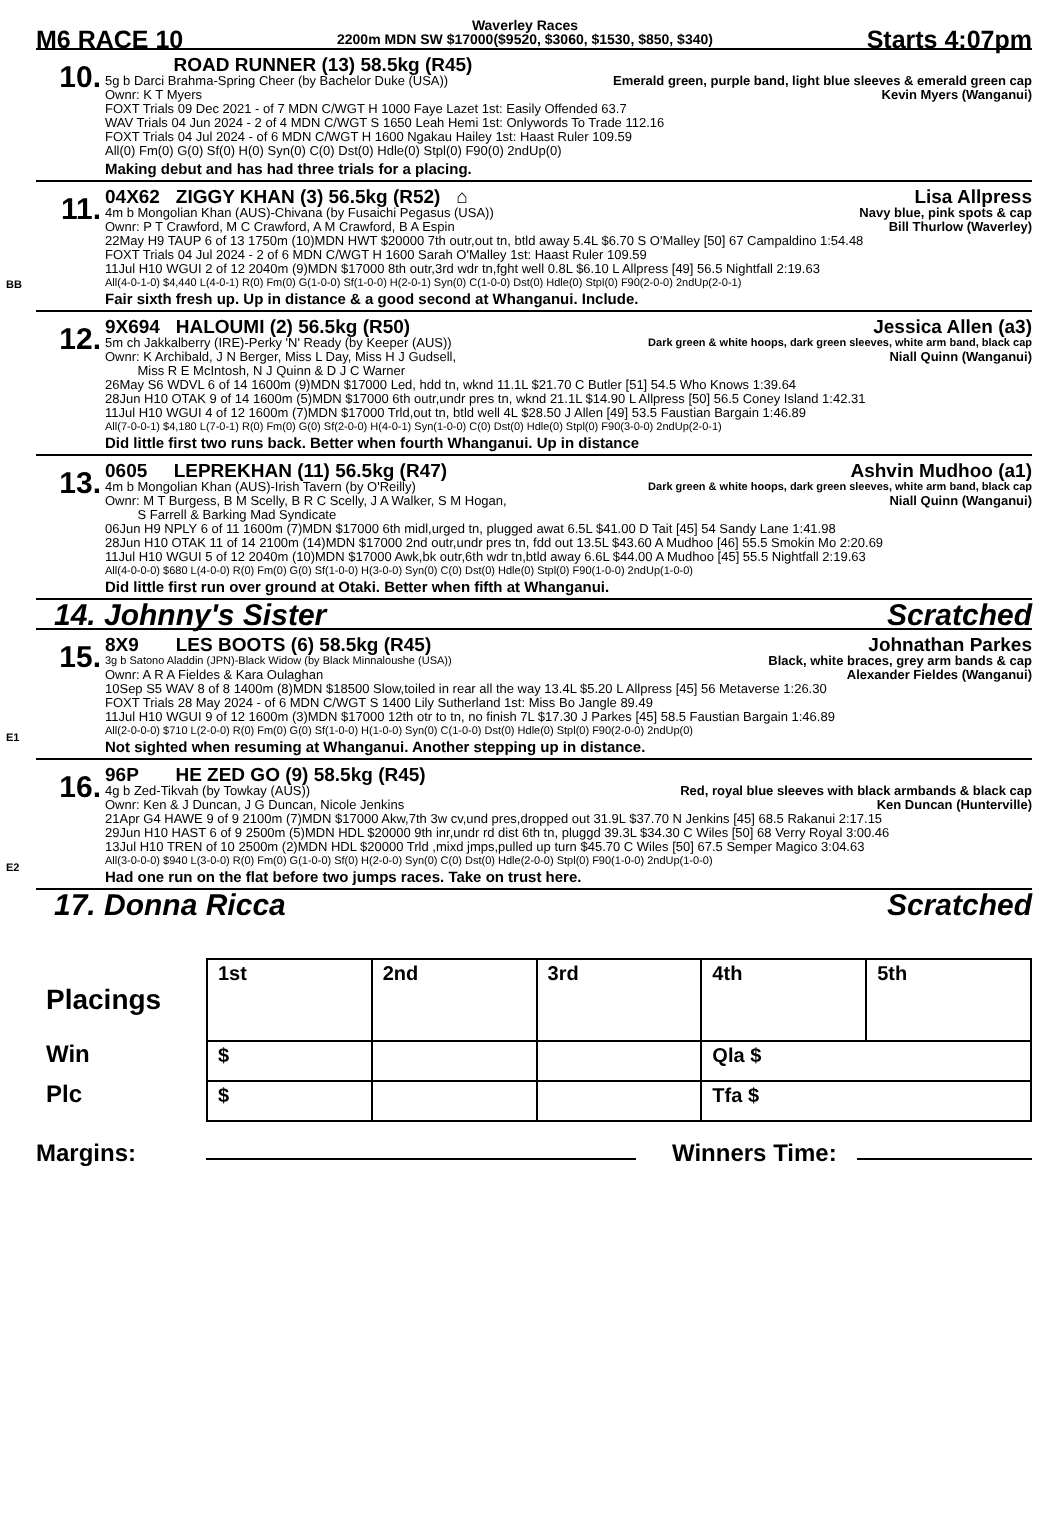M6 RACE 10
Waverley Races
2200m MDN SW $17000($9520, $3060, $1530, $850, $340)
Starts 4:07pm
10.
ROAD RUNNER (13) 58.5kg (R45)
5g b Darci Brahma-Spring Cheer (by Bachelor Duke (USA)) Emerald green, purple band, light blue sleeves & emerald green cap
Ownr: K T Myers Kevin Myers (Wanganui)
FOXT Trials 09 Dec 2021 - of 7 MDN C/WGT H 1000 Faye Lazet 1st: Easily Offended 63.7
WAV Trials 04 Jun 2024 - 2 of 4 MDN C/WGT S 1650 Leah Hemi 1st: Onlywords To Trade 112.16
FOXT Trials 04 Jul 2024 - of 6 MDN C/WGT H 1600 Ngakau Hailey 1st: Haast Ruler 109.59
All(0) Fm(0) G(0) Sf(0) H(0) Syn(0) C(0) Dst(0) Hdle(0) Stpl(0) F90(0) 2ndUp(0)
Making debut and has had three trials for a placing.
BB
11.
04X62 ZIGGY KHAN (3) 56.5kg (R52) ⌂ Lisa Allpress
4m b Mongolian Khan (AUS)-Chivana (by Fusaichi Pegasus (USA)) Navy blue, pink spots & cap
Ownr: P T Crawford, M C Crawford, A M Crawford, B A Espin Bill Thurlow (Waverley)
22May H9 TAUP 6 of 13 1750m (10)MDN HWT $20000 7th outr,out tn, btld away 5.4L $6.70 S O'Malley [50] 67 Campaldino 1:54.48
FOXT Trials 04 Jul 2024 - 2 of 6 MDN C/WGT H 1600 Sarah O'Malley 1st: Haast Ruler 109.59
11Jul H10 WGUI 2 of 12 2040m (9)MDN $17000 8th outr,3rd wdr tn,fght well 0.8L $6.10 L Allpress [49] 56.5 Nightfall 2:19.63
All(4-0-1-0) $4,440 L(4-0-1) R(0) Fm(0) G(1-0-0) Sf(1-0-0) H(2-0-1) Syn(0) C(1-0-0) Dst(0) Hdle(0) Stpl(0) F90(2-0-0) 2ndUp(2-0-1)
Fair sixth fresh up. Up in distance & a good second at Whanganui. Include.
12.
9X694 HALOUMI (2) 56.5kg (R50) Jessica Allen (a3)
5m ch Jakkalberry (IRE)-Perky 'N' Ready (by Keeper (AUS)) Dark green & white hoops, dark green sleeves, white arm band, black cap
Ownr: K Archibald, J N Berger, Miss L Day, Miss H J Gudsell,
Miss R E McIntosh, N J Quinn & D J C Warner Niall Quinn (Wanganui)
26May S6 WDVL 6 of 14 1600m (9)MDN $17000 Led, hdd tn, wknd 11.1L $21.70 C Butler [51] 54.5 Who Knows 1:39.64
28Jun H10 OTAK 9 of 14 1600m (5)MDN $17000 6th outr,undr pres tn, wknd 21.1L $14.90 L Allpress [50] 56.5 Coney Island 1:42.31
11Jul H10 WGUI 4 of 12 1600m (7)MDN $17000 Trld,out tn, btld well 4L $28.50 J Allen [49] 53.5 Faustian Bargain 1:46.89
All(7-0-0-1) $4,180 L(7-0-1) R(0) Fm(0) G(0) Sf(2-0-0) H(4-0-1) Syn(1-0-0) C(0) Dst(0) Hdle(0) Stpl(0) F90(3-0-0) 2ndUp(2-0-1)
Did little first two runs back. Better when fourth Whanganui. Up in distance
13.
0605 LEPREKHAN (11) 56.5kg (R47) Ashvin Mudhoo (a1)
4m b Mongolian Khan (AUS)-Irish Tavern (by O'Reilly) Dark green & white hoops, dark green sleeves, white arm band, black cap
Ownr: M T Burgess, B M Scelly, B R C Scelly, J A Walker, S M Hogan,
S Farrell & Barking Mad Syndicate Niall Quinn (Wanganui)
06Jun H9 NPLY 6 of 11 1600m (7)MDN $17000 6th midl,urged tn, plugged awat 6.5L $41.00 D Tait [45] 54 Sandy Lane 1:41.98
28Jun H10 OTAK 11 of 14 2100m (14)MDN $17000 2nd outr,undr pres tn, fdd out 13.5L $43.60 A Mudhoo [46] 55.5 Smokin Mo 2:20.69
11Jul H10 WGUI 5 of 12 2040m (10)MDN $17000 Awk,bk outr,6th wdr tn,btld away 6.6L $44.00 A Mudhoo [45] 55.5 Nightfall 2:19.63
All(4-0-0-0) $680 L(4-0-0) R(0) Fm(0) G(0) Sf(1-0-0) H(3-0-0) Syn(0) C(0) Dst(0) Hdle(0) Stpl(0) F90(1-0-0) 2ndUp(1-0-0)
Did little first run over ground at Otaki. Better when fifth at Whanganui.
14. Johnny's Sister Scratched
E1
15.
8X9 LES BOOTS (6) 58.5kg (R45) Johnathan Parkes
3g b Satono Aladdin (JPN)-Black Widow (by Black Minnaloushe (USA)) Black, white braces, grey arm bands & cap
Ownr: A R A Fieldes & Kara Oulaghan Alexander Fieldes (Wanganui)
10Sep S5 WAV 8 of 8 1400m (8)MDN $18500 Slow,toiled in rear all the way 13.4L $5.20 L Allpress [45] 56 Metaverse 1:26.30
FOXT Trials 28 May 2024 - of 6 MDN C/WGT S 1400 Lily Sutherland 1st: Miss Bo Jangle 89.49
11Jul H10 WGUI 9 of 12 1600m (3)MDN $17000 12th otr to tn, no finish 7L $17.30 J Parkes [45] 58.5 Faustian Bargain 1:46.89
All(2-0-0-0) $710 L(2-0-0) R(0) Fm(0) G(0) Sf(1-0-0) H(1-0-0) Syn(0) C(1-0-0) Dst(0) Hdle(0) Stpl(0) F90(2-0-0) 2ndUp(0)
Not sighted when resuming at Whanganui. Another stepping up in distance.
E2
16.
96P HE ZED GO (9) 58.5kg (R45)
4g b Zed-Tikvah (by Towkay (AUS)) Red, royal blue sleeves with black armbands & black cap
Ownr: Ken & J Duncan, J G Duncan, Nicole Jenkins Ken Duncan (Hunterville)
21Apr G4 HAWE 9 of 9 2100m (7)MDN $17000 Akw,7th 3w cv,und pres,dropped out 31.9L $37.70 N Jenkins [45] 68.5 Rakanui 2:17.15
29Jun H10 HAST 6 of 9 2500m (5)MDN HDL $20000 9th inr,undr rd dist 6th tn, pluggd 39.3L $34.30 C Wiles [50] 68 Verry Royal 3:00.46
13Jul H10 TREN of 10 2500m (2)MDN HDL $20000 Trld ,mixd jmps,pulled up turn $45.70 C Wiles [50] 67.5 Semper Magico 3:04.63
All(3-0-0-0) $940 L(3-0-0) R(0) Fm(0) G(1-0-0) Sf(0) H(2-0-0) Syn(0) C(0) Dst(0) Hdle(2-0-0) Stpl(0) F90(1-0-0) 2ndUp(1-0-0)
Had one run on the flat before two jumps races. Take on trust here.
17. Donna Ricca Scratched
| Placings | 1st | 2nd | 3rd | 4th | 5th |
| Win | $ | | | Qla $ | |
| Plc | $ | | | Tfa $ | |
Margins: Winners Time: